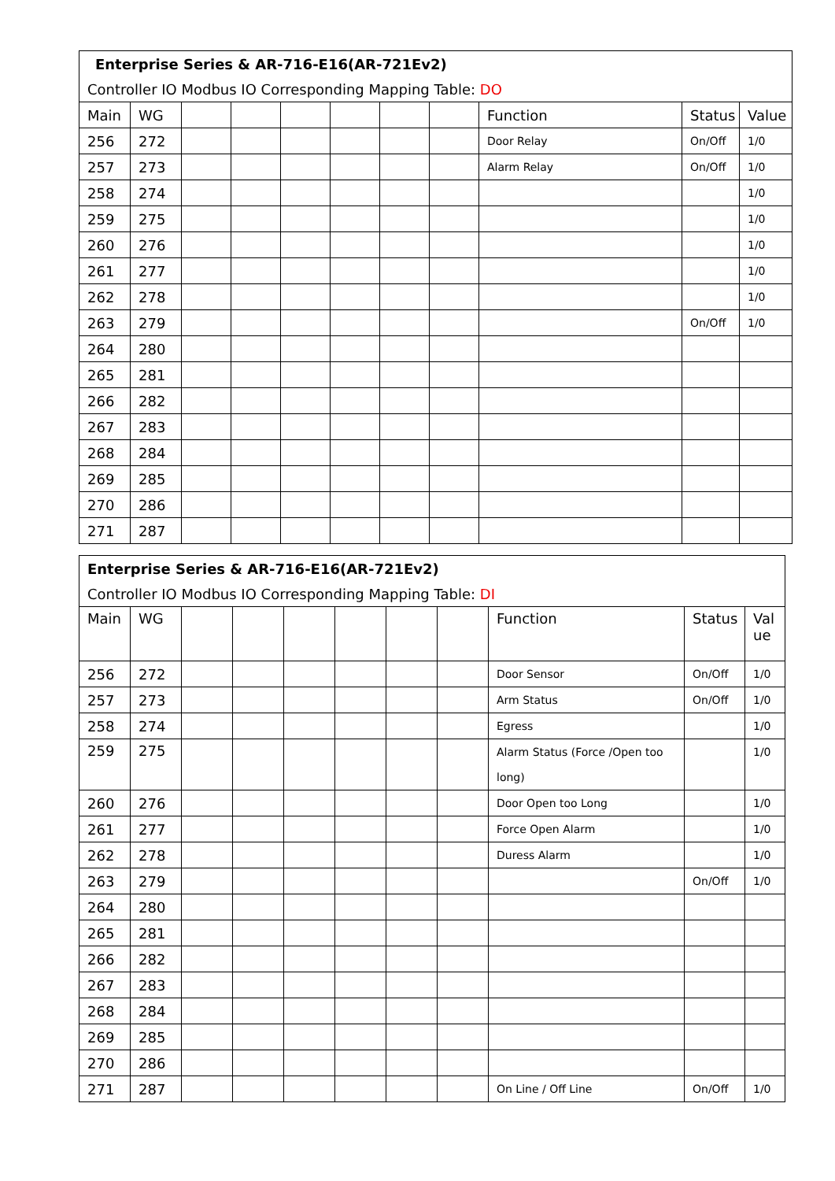| Enterprise Series & AR-716-E16(AR-721Ev2) | | | | | | | | | | |
| Controller IO Modbus IO Corresponding Mapping Table: DO | | | | | | | | | | |
| Main | WG | | | | | | | Function | Status | Value |
| 256 | 272 | | | | | | | Door Relay | On/Off | 1/0 |
| 257 | 273 | | | | | | | Alarm Relay | On/Off | 1/0 |
| 258 | 274 | | | | | | | | | 1/0 |
| 259 | 275 | | | | | | | | | 1/0 |
| 260 | 276 | | | | | | | | | 1/0 |
| 261 | 277 | | | | | | | | | 1/0 |
| 262 | 278 | | | | | | | | | 1/0 |
| 263 | 279 | | | | | | | | On/Off | 1/0 |
| 264 | 280 | | | | | | | | | |
| 265 | 281 | | | | | | | | | |
| 266 | 282 | | | | | | | | | |
| 267 | 283 | | | | | | | | | |
| 268 | 284 | | | | | | | | | |
| 269 | 285 | | | | | | | | | |
| 270 | 286 | | | | | | | | | |
| 271 | 287 | | | | | | | | | |
| Enterprise Series & AR-716-E16(AR-721Ev2) | | | | | | | | | | |
| Controller IO Modbus IO Corresponding Mapping Table: DI | | | | | | | | | | |
| Main | WG | | | | | | | Function | Status | Val ue |
| 256 | 272 | | | | | | | Door Sensor | On/Off | 1/0 |
| 257 | 273 | | | | | | | Arm Status | On/Off | 1/0 |
| 258 | 274 | | | | | | | Egress | | 1/0 |
| 259 | 275 | | | | | | | Alarm Status (Force /Open too long) | | 1/0 |
| 260 | 276 | | | | | | | Door Open too Long | | 1/0 |
| 261 | 277 | | | | | | | Force Open Alarm | | 1/0 |
| 262 | 278 | | | | | | | Duress Alarm | | 1/0 |
| 263 | 279 | | | | | | | | On/Off | 1/0 |
| 264 | 280 | | | | | | | | | |
| 265 | 281 | | | | | | | | | |
| 266 | 282 | | | | | | | | | |
| 267 | 283 | | | | | | | | | |
| 268 | 284 | | | | | | | | | |
| 269 | 285 | | | | | | | | | |
| 270 | 286 | | | | | | | | | |
| 271 | 287 | | | | | | | On Line / Off Line | On/Off | 1/0 |